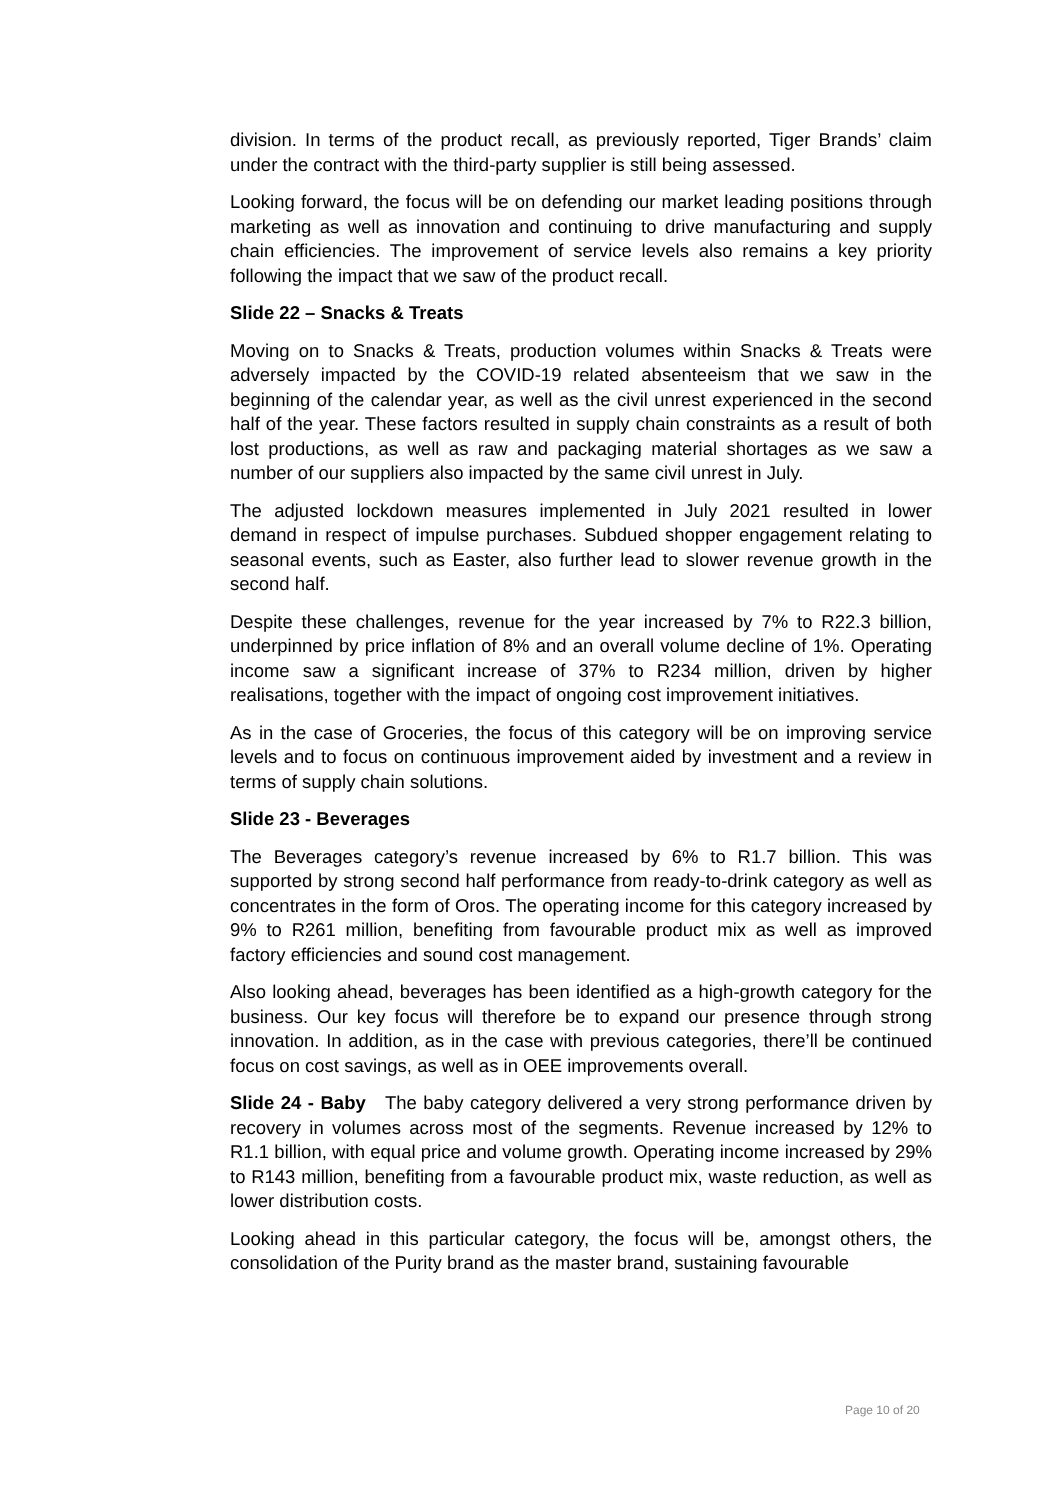division. In terms of the product recall, as previously reported, Tiger Brands’ claim under the contract with the third-party supplier is still being assessed.
Looking forward, the focus will be on defending our market leading positions through marketing as well as innovation and continuing to drive manufacturing and supply chain efficiencies. The improvement of service levels also remains a key priority following the impact that we saw of the product recall.
Slide 22 – Snacks & Treats
Moving on to Snacks & Treats, production volumes within Snacks & Treats were adversely impacted by the COVID-19 related absenteeism that we saw in the beginning of the calendar year, as well as the civil unrest experienced in the second half of the year. These factors resulted in supply chain constraints as a result of both lost productions, as well as raw and packaging material shortages as we saw a number of our suppliers also impacted by the same civil unrest in July.
The adjusted lockdown measures implemented in July 2021 resulted in lower demand in respect of impulse purchases. Subdued shopper engagement relating to seasonal events, such as Easter, also further lead to slower revenue growth in the second half.
Despite these challenges, revenue for the year increased by 7% to R22.3 billion, underpinned by price inflation of 8% and an overall volume decline of 1%. Operating income saw a significant increase of 37% to R234 million, driven by higher realisations, together with the impact of ongoing cost improvement initiatives.
As in the case of Groceries, the focus of this category will be on improving service levels and to focus on continuous improvement aided by investment and a review in terms of supply chain solutions.
Slide 23 - Beverages
The Beverages category’s revenue increased by 6% to R1.7 billion. This was supported by strong second half performance from ready-to-drink category as well as concentrates in the form of Oros. The operating income for this category increased by 9% to R261 million, benefiting from favourable product mix as well as improved factory efficiencies and sound cost management.
Also looking ahead, beverages has been identified as a high-growth category for the business. Our key focus will therefore be to expand our presence through strong innovation. In addition, as in the case with previous categories, there’ll be continued focus on cost savings, as well as in OEE improvements overall.
Slide 24 - Baby The baby category delivered a very strong performance driven by recovery in volumes across most of the segments. Revenue increased by 12% to R1.1 billion, with equal price and volume growth. Operating income increased by 29% to R143 million, benefiting from a favourable product mix, waste reduction, as well as lower distribution costs.
Looking ahead in this particular category, the focus will be, amongst others, the consolidation of the Purity brand as the master brand, sustaining favourable
Page 10 of 20